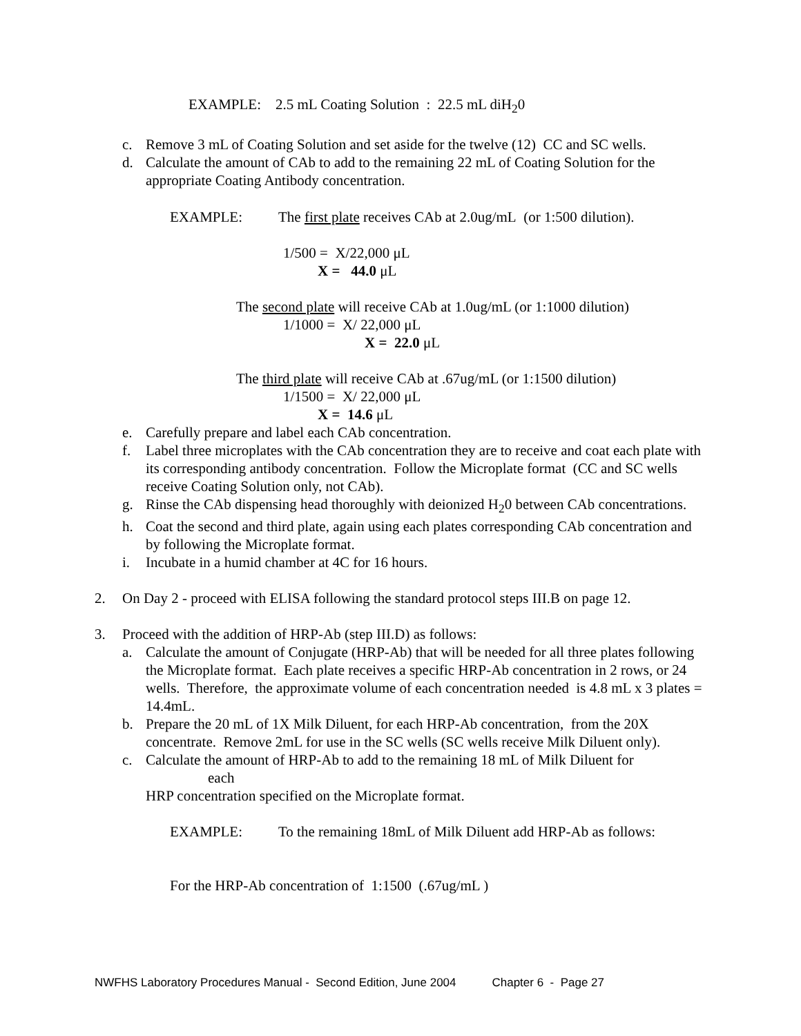EXAMPLE: 2.5 mL Coating Solution : 22.5 mL diH<sub>2</sub>0
c. Remove 3 mL of Coating Solution and set aside for the twelve (12) CC and SC wells.
d. Calculate the amount of CAb to add to the remaining 22 mL of Coating Solution for the appropriate Coating Antibody concentration.
EXAMPLE: The first plate receives CAb at 2.0ug/mL (or 1:500 dilution).
1/500 = X/22,000 μL
X = 44.0 μL
The second plate will receive CAb at 1.0ug/mL (or 1:1000 dilution)
1/1000 = X/ 22,000 μL
X = 22.0 μL
The third plate will receive CAb at .67ug/mL (or 1:1500 dilution)
1/1500 = X/ 22,000 μL
X = 14.6 μL
e. Carefully prepare and label each CAb concentration.
f. Label three microplates with the CAb concentration they are to receive and coat each plate with its corresponding antibody concentration. Follow the Microplate format (CC and SC wells receive Coating Solution only, not CAb).
g. Rinse the CAb dispensing head thoroughly with deionized H<sub>2</sub>0 between CAb concentrations.
h. Coat the second and third plate, again using each plates corresponding CAb concentration and by following the Microplate format.
i. Incubate in a humid chamber at 4C for 16 hours.
2. On Day 2 - proceed with ELISA following the standard protocol steps III.B on page 12.
3. Proceed with the addition of HRP-Ab (step III.D) as follows:
a. Calculate the amount of Conjugate (HRP-Ab) that will be needed for all three plates following the Microplate format. Each plate receives a specific HRP-Ab concentration in 2 rows, or 24 wells. Therefore, the approximate volume of each concentration needed is 4.8 mL x 3 plates = 14.4mL.
b. Prepare the 20 mL of 1X Milk Diluent, for each HRP-Ab concentration, from the 20X concentrate. Remove 2mL for use in the SC wells (SC wells receive Milk Diluent only).
c. Calculate the amount of HRP-Ab to add to the remaining 18 mL of Milk Diluent for
each
HRP concentration specified on the Microplate format.
EXAMPLE: To the remaining 18mL of Milk Diluent add HRP-Ab as follows:
For the HRP-Ab concentration of 1:1500 (.67ug/mL )
NWFHS Laboratory Procedures Manual - Second Edition, June 2004 Chapter 6 - Page 27